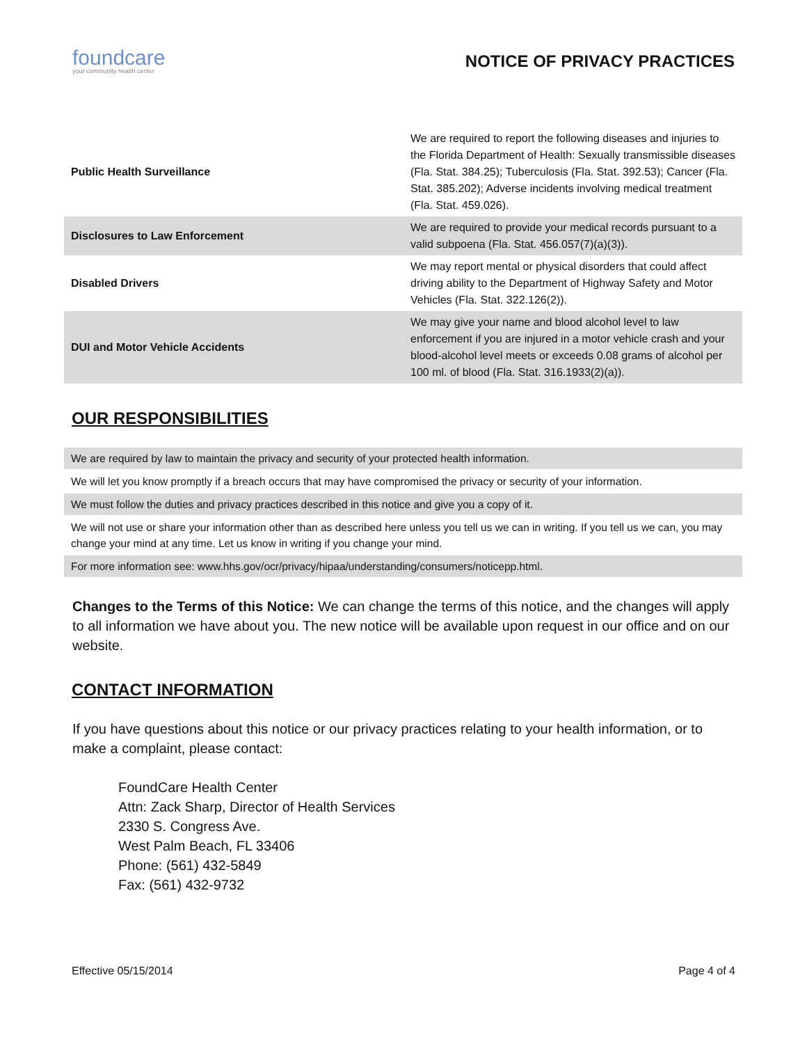foundcare
your community health center
NOTICE OF PRIVACY PRACTICES
| Public Health Surveillance | We are required to report the following diseases and injuries to the Florida Department of Health: Sexually transmissible diseases (Fla. Stat. 384.25); Tuberculosis (Fla. Stat. 392.53); Cancer (Fla. Stat. 385.202); Adverse incidents involving medical treatment (Fla. Stat. 459.026). |
| Disclosures to Law Enforcement | We are required to provide your medical records pursuant to a valid subpoena (Fla. Stat. 456.057(7)(a)(3)). |
| Disabled Drivers | We may report mental or physical disorders that could affect driving ability to the Department of Highway Safety and Motor Vehicles (Fla. Stat. 322.126(2)). |
| DUI and Motor Vehicle Accidents | We may give your name and blood alcohol level to law enforcement if you are injured in a motor vehicle crash and your blood-alcohol level meets or exceeds 0.08 grams of alcohol per 100 ml. of blood (Fla. Stat. 316.1933(2)(a)). |
OUR RESPONSIBILITIES
We are required by law to maintain the privacy and security of your protected health information.
We will let you know promptly if a breach occurs that may have compromised the privacy or security of your information.
We must follow the duties and privacy practices described in this notice and give you a copy of it.
We will not use or share your information other than as described here unless you tell us we can in writing. If you tell us we can, you may change your mind at any time. Let us know in writing if you change your mind.
For more information see: www.hhs.gov/ocr/privacy/hipaa/understanding/consumers/noticepp.html.
Changes to the Terms of this Notice: We can change the terms of this notice, and the changes will apply to all information we have about you. The new notice will be available upon request in our office and on our website.
CONTACT INFORMATION
If you have questions about this notice or our privacy practices relating to your health information, or to make a complaint, please contact:
FoundCare Health Center
Attn: Zack Sharp, Director of Health Services
2330 S. Congress Ave.
West Palm Beach, FL 33406
Phone: (561) 432-5849
Fax: (561) 432-9732
Effective 05/15/2014 Page 4 of 4